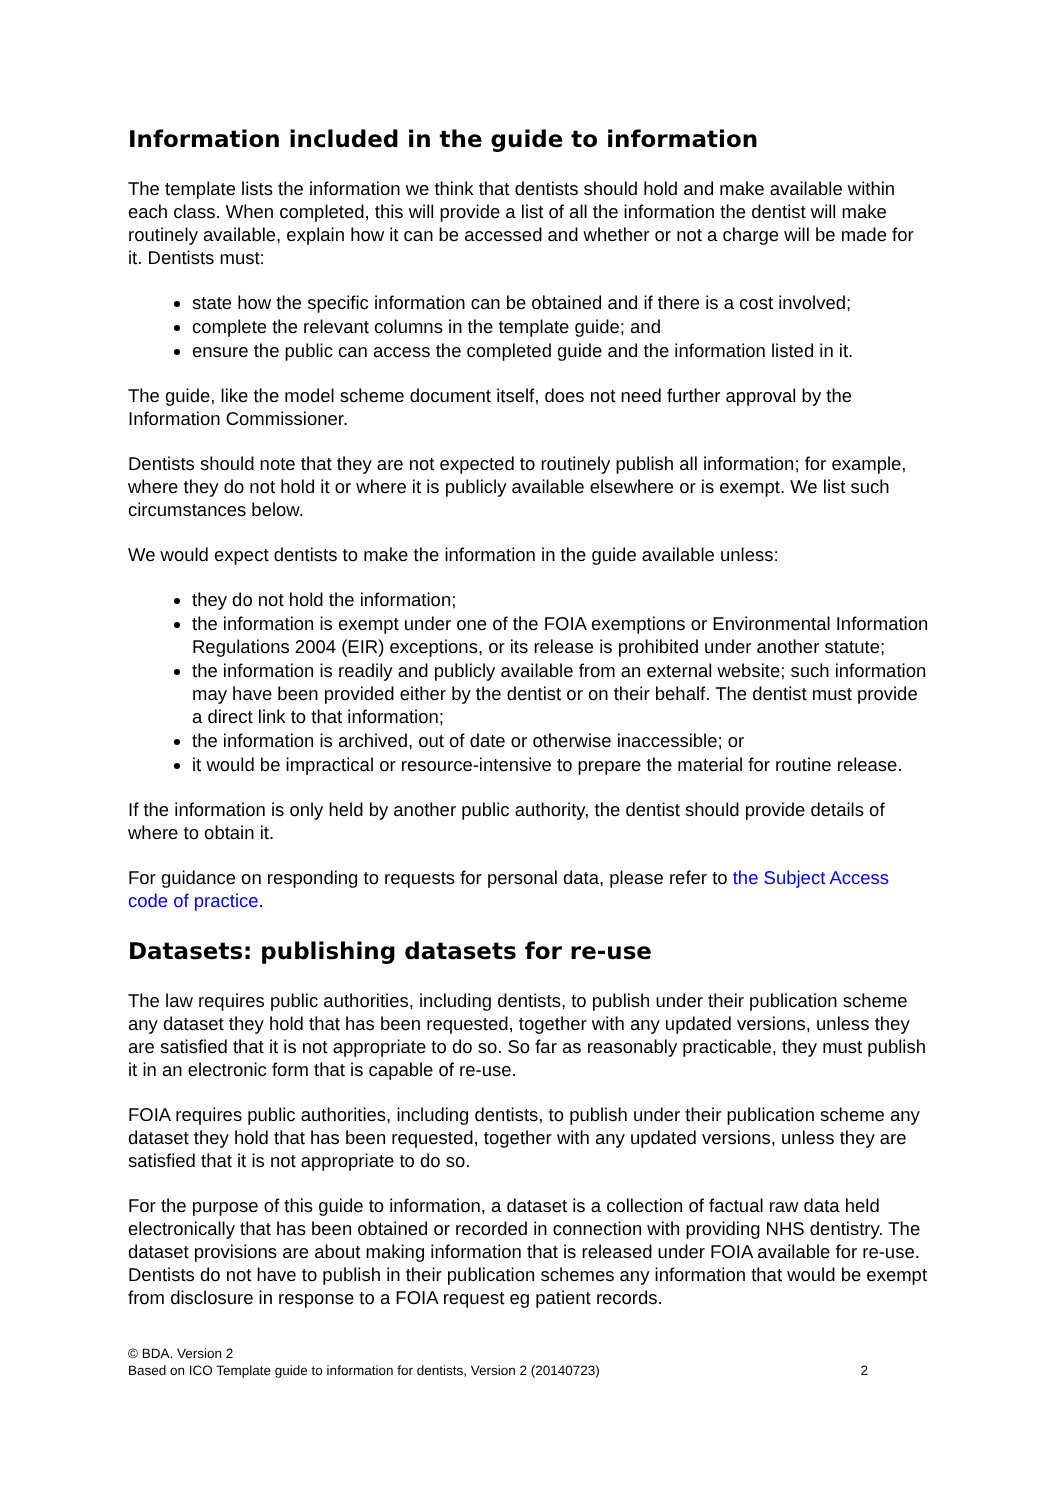Information included in the guide to information
The template lists the information we think that dentists should hold and make available within each class. When completed, this will provide a list of all the information the dentist will make routinely available, explain how it can be accessed and whether or not a charge will be made for it. Dentists must:
state how the specific information can be obtained and if there is a cost involved;
complete the relevant columns in the template guide; and
ensure the public can access the completed guide and the information listed in it.
The guide, like the model scheme document itself, does not need further approval by the Information Commissioner.
Dentists should note that they are not expected to routinely publish all information; for example, where they do not hold it or where it is publicly available elsewhere or is exempt. We list such circumstances below.
We would expect dentists to make the information in the guide available unless:
they do not hold the information;
the information is exempt under one of the FOIA exemptions or Environmental Information Regulations 2004 (EIR) exceptions, or its release is prohibited under another statute;
the information is readily and publicly available from an external website; such information may have been provided either by the dentist or on their behalf. The dentist must provide a direct link to that information;
the information is archived, out of date or otherwise inaccessible; or
it would be impractical or resource-intensive to prepare the material for routine release.
If the information is only held by another public authority, the dentist should provide details of where to obtain it.
For guidance on responding to requests for personal data, please refer to the Subject Access code of practice.
Datasets: publishing datasets for re-use
The law requires public authorities, including dentists, to publish under their publication scheme any dataset they hold that has been requested, together with any updated versions, unless they are satisfied that it is not appropriate to do so. So far as reasonably practicable, they must publish it in an electronic form that is capable of re-use.
FOIA requires public authorities, including dentists, to publish under their publication scheme any dataset they hold that has been requested, together with any updated versions, unless they are satisfied that it is not appropriate to do so.
For the purpose of this guide to information, a dataset is a collection of factual raw data held electronically that has been obtained or recorded in connection with providing NHS dentistry. The dataset provisions are about making information that is released under FOIA available for re-use. Dentists do not have to publish in their publication schemes any information that would be exempt from disclosure in response to a FOIA request eg patient records.
© BDA. Version 2
Based on ICO Template guide to information for dentists, Version 2 (20140723)
2